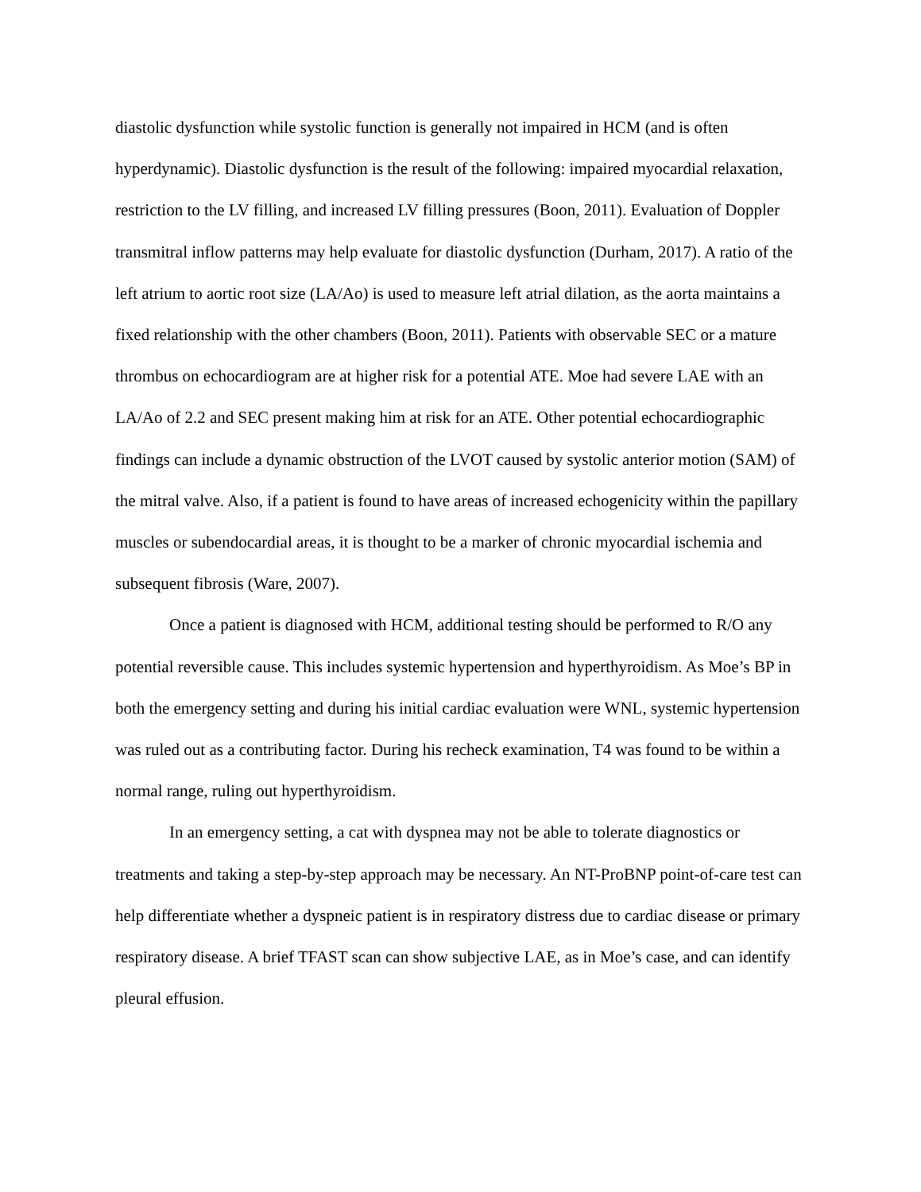diastolic dysfunction while systolic function is generally not impaired in HCM (and is often hyperdynamic). Diastolic dysfunction is the result of the following: impaired myocardial relaxation, restriction to the LV filling, and increased LV filling pressures (Boon, 2011). Evaluation of Doppler transmitral inflow patterns may help evaluate for diastolic dysfunction (Durham, 2017). A ratio of the left atrium to aortic root size (LA/Ao) is used to measure left atrial dilation, as the aorta maintains a fixed relationship with the other chambers (Boon, 2011). Patients with observable SEC or a mature thrombus on echocardiogram are at higher risk for a potential ATE. Moe had severe LAE with an LA/Ao of 2.2 and SEC present making him at risk for an ATE. Other potential echocardiographic findings can include a dynamic obstruction of the LVOT caused by systolic anterior motion (SAM) of the mitral valve. Also, if a patient is found to have areas of increased echogenicity within the papillary muscles or subendocardial areas, it is thought to be a marker of chronic myocardial ischemia and subsequent fibrosis (Ware, 2007).
Once a patient is diagnosed with HCM, additional testing should be performed to R/O any potential reversible cause. This includes systemic hypertension and hyperthyroidism. As Moe’s BP in both the emergency setting and during his initial cardiac evaluation were WNL, systemic hypertension was ruled out as a contributing factor. During his recheck examination, T4 was found to be within a normal range, ruling out hyperthyroidism.
In an emergency setting, a cat with dyspnea may not be able to tolerate diagnostics or treatments and taking a step-by-step approach may be necessary. An NT-ProBNP point-of-care test can help differentiate whether a dyspneic patient is in respiratory distress due to cardiac disease or primary respiratory disease. A brief TFAST scan can show subjective LAE, as in Moe’s case, and can identify pleural effusion.